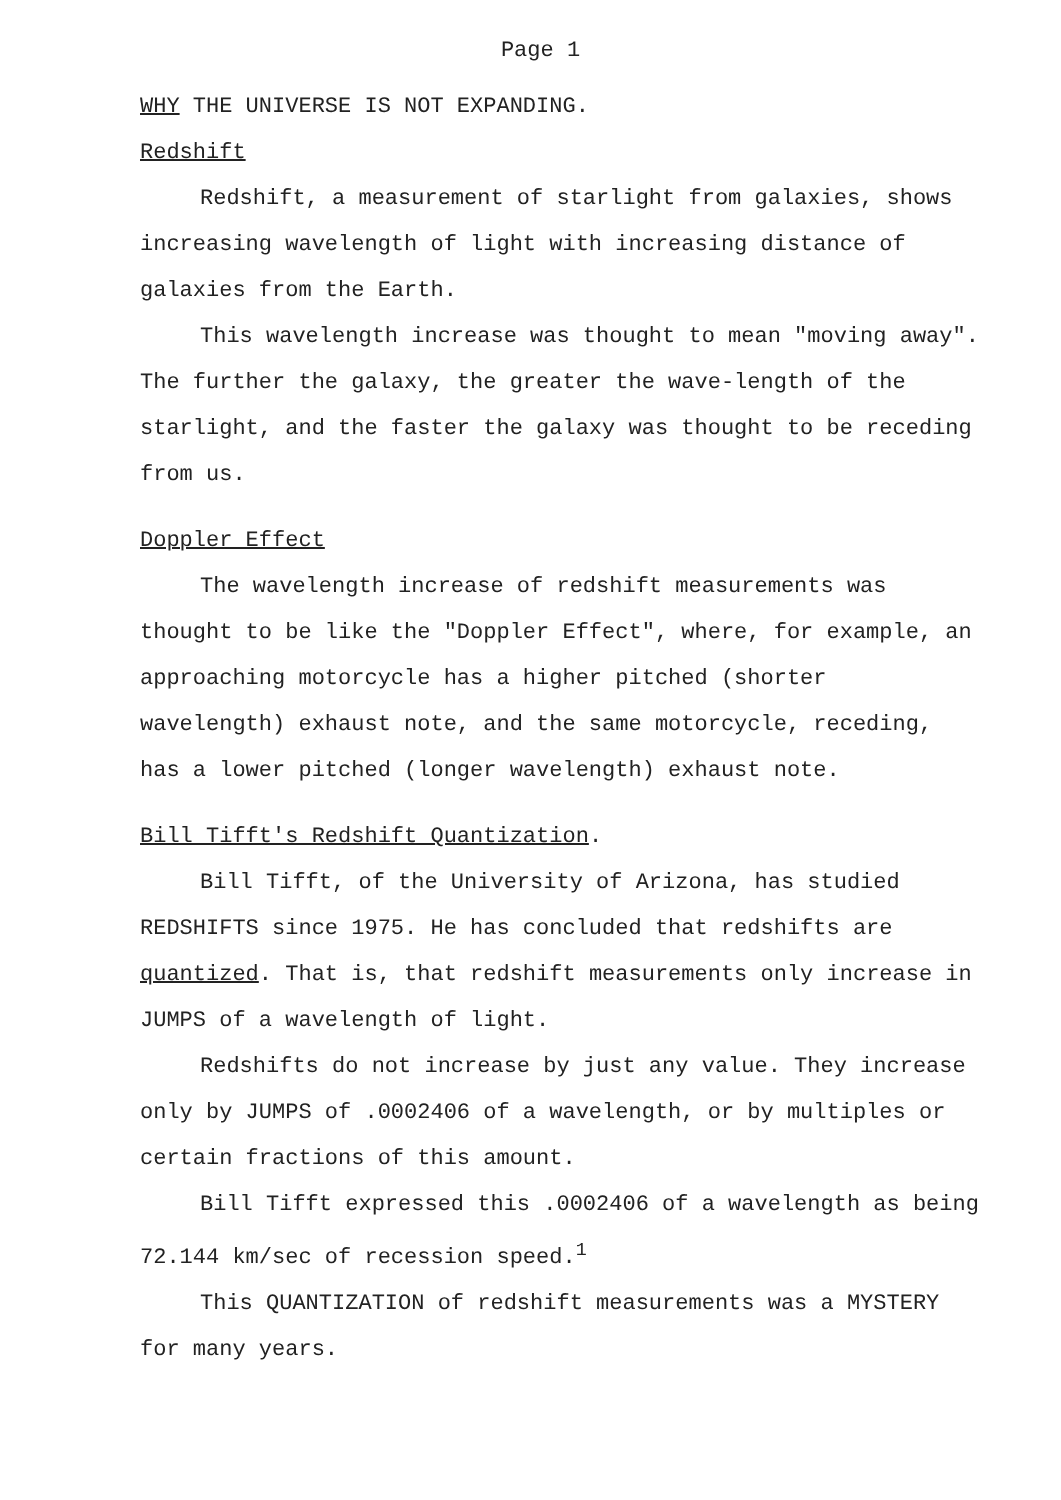Page 1
WHY THE UNIVERSE IS NOT EXPANDING.
Redshift
Redshift, a measurement of starlight from galaxies, shows increasing wavelength of light with increasing distance of galaxies from the Earth.
This wavelength increase was thought to mean "moving away". The further the galaxy, the greater the wave-length of the starlight, and the faster the galaxy was thought to be receding from us.
Doppler Effect
The wavelength increase of redshift measurements was thought to be like the "Doppler Effect", where, for example, an approaching motorcycle has a higher pitched (shorter wavelength) exhaust note, and the same motorcycle, receding, has a lower pitched (longer wavelength) exhaust note.
Bill Tifft's Redshift Quantization.
Bill Tifft, of the University of Arizona, has studied REDSHIFTS since 1975. He has concluded that redshifts are quantized. That is, that redshift measurements only increase in JUMPS of a wavelength of light.
Redshifts do not increase by just any value. They increase only by JUMPS of .0002406 of a wavelength, or by multiples or certain fractions of this amount.
Bill Tifft expressed this .0002406 of a wavelength as being 72.144 km/sec of recession speed.<sup>1</sup>
This QUANTIZATION of redshift measurements was a MYSTERY for many years.